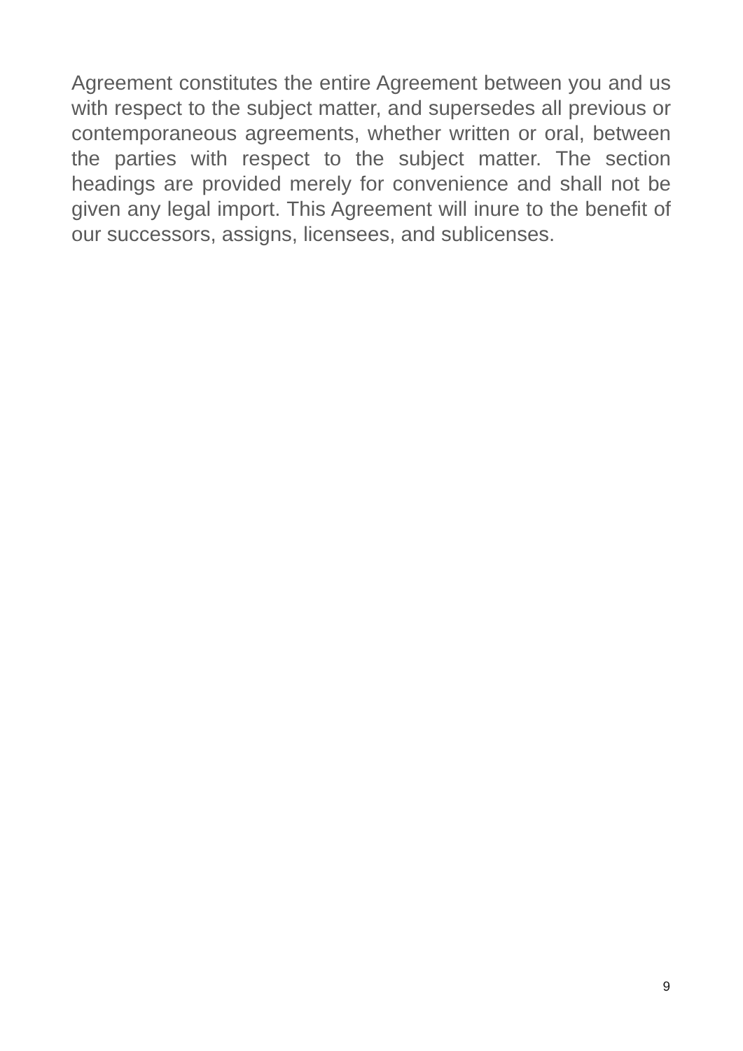Agreement constitutes the entire Agreement between you and us with respect to the subject matter, and supersedes all previous or contemporaneous agreements, whether written or oral, between the parties with respect to the subject matter. The section headings are provided merely for convenience and shall not be given any legal import. This Agreement will inure to the benefit of our successors, assigns, licensees, and sublicenses.
9